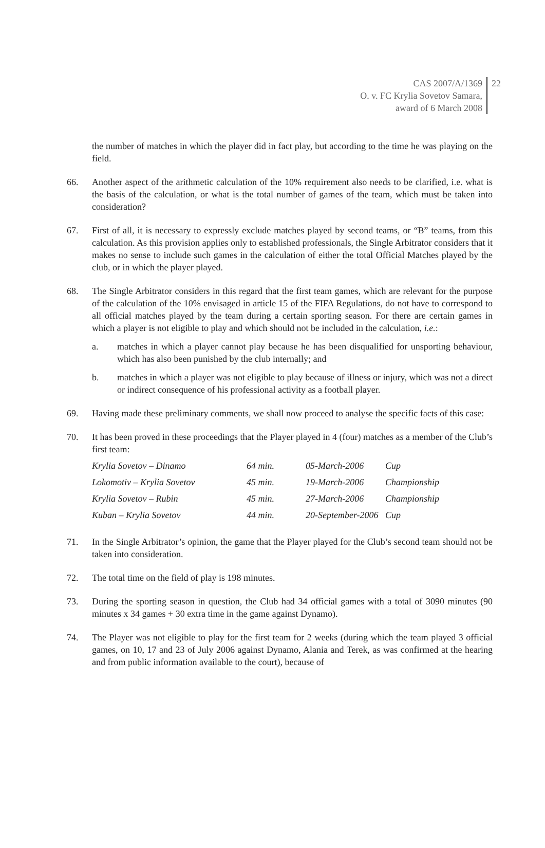CAS 2007/A/1369
O. v. FC Krylia Sovetov Samara,
award of 6 March 2008
22
the number of matches in which the player did in fact play, but according to the time he was playing on the field.
66. Another aspect of the arithmetic calculation of the 10% requirement also needs to be clarified, i.e. what is the basis of the calculation, or what is the total number of games of the team, which must be taken into consideration?
67. First of all, it is necessary to expressly exclude matches played by second teams, or “B” teams, from this calculation. As this provision applies only to established professionals, the Single Arbitrator considers that it makes no sense to include such games in the calculation of either the total Official Matches played by the club, or in which the player played.
68. The Single Arbitrator considers in this regard that the first team games, which are relevant for the purpose of the calculation of the 10% envisaged in article 15 of the FIFA Regulations, do not have to correspond to all official matches played by the team during a certain sporting season. For there are certain games in which a player is not eligible to play and which should not be included in the calculation, i.e.:
a. matches in which a player cannot play because he has been disqualified for unsporting behaviour, which has also been punished by the club internally; and
b. matches in which a player was not eligible to play because of illness or injury, which was not a direct or indirect consequence of his professional activity as a football player.
69. Having made these preliminary comments, we shall now proceed to analyse the specific facts of this case:
70. It has been proved in these proceedings that the Player played in 4 (four) matches as a member of the Club’s first team:
| Krylia Sovetov – Dinamo | 64 min. | 05-March-2006 | Cup |
| Lokomotiv – Krylia Sovetov | 45 min. | 19-March-2006 | Championship |
| Krylia Sovetov – Rubin | 45 min. | 27-March-2006 | Championship |
| Kuban – Krylia Sovetov | 44 min. | 20-September-2006 | Cup |
71. In the Single Arbitrator’s opinion, the game that the Player played for the Club’s second team should not be taken into consideration.
72. The total time on the field of play is 198 minutes.
73. During the sporting season in question, the Club had 34 official games with a total of 3090 minutes (90 minutes x 34 games + 30 extra time in the game against Dynamo).
74. The Player was not eligible to play for the first team for 2 weeks (during which the team played 3 official games, on 10, 17 and 23 of July 2006 against Dynamo, Alania and Terek, as was confirmed at the hearing and from public information available to the court), because of